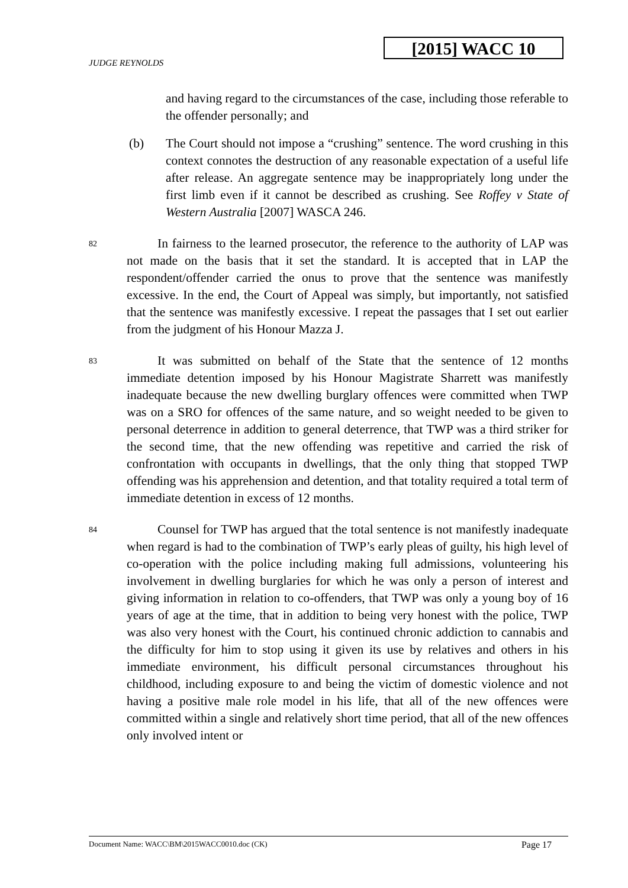[2015] WACC 10
JUDGE REYNOLDS
and having regard to the circumstances of the case, including those referable to the offender personally; and
(b) The Court should not impose a “crushing” sentence. The word crushing in this context connotes the destruction of any reasonable expectation of a useful life after release. An aggregate sentence may be inappropriately long under the first limb even if it cannot be described as crushing. See Roffey v State of Western Australia [2007] WASCA 246.
82
In fairness to the learned prosecutor, the reference to the authority of LAP was not made on the basis that it set the standard. It is accepted that in LAP the respondent/offender carried the onus to prove that the sentence was manifestly excessive. In the end, the Court of Appeal was simply, but importantly, not satisfied that the sentence was manifestly excessive. I repeat the passages that I set out earlier from the judgment of his Honour Mazza J.
83
It was submitted on behalf of the State that the sentence of 12 months immediate detention imposed by his Honour Magistrate Sharrett was manifestly inadequate because the new dwelling burglary offences were committed when TWP was on a SRO for offences of the same nature, and so weight needed to be given to personal deterrence in addition to general deterrence, that TWP was a third striker for the second time, that the new offending was repetitive and carried the risk of confrontation with occupants in dwellings, that the only thing that stopped TWP offending was his apprehension and detention, and that totality required a total term of immediate detention in excess of 12 months.
84
Counsel for TWP has argued that the total sentence is not manifestly inadequate when regard is had to the combination of TWP’s early pleas of guilty, his high level of co-operation with the police including making full admissions, volunteering his involvement in dwelling burglaries for which he was only a person of interest and giving information in relation to co-offenders, that TWP was only a young boy of 16 years of age at the time, that in addition to being very honest with the police, TWP was also very honest with the Court, his continued chronic addiction to cannabis and the difficulty for him to stop using it given its use by relatives and others in his immediate environment, his difficult personal circumstances throughout his childhood, including exposure to and being the victim of domestic violence and not having a positive male role model in his life, that all of the new offences were committed within a single and relatively short time period, that all of the new offences only involved intent or
Document Name: WACC\BM\2015WACC0010.doc (CK) Page 17